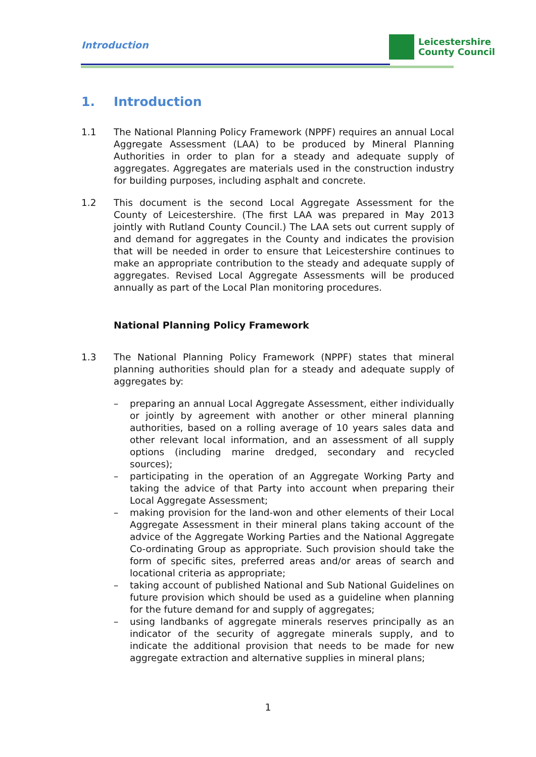Introduction
Leicestershire
County Council
1. Introduction
1.1 The National Planning Policy Framework (NPPF) requires an annual Local Aggregate Assessment (LAA) to be produced by Mineral Planning Authorities in order to plan for a steady and adequate supply of aggregates. Aggregates are materials used in the construction industry for building purposes, including asphalt and concrete.
1.2 This document is the second Local Aggregate Assessment for the County of Leicestershire. (The first LAA was prepared in May 2013 jointly with Rutland County Council.) The LAA sets out current supply of and demand for aggregates in the County and indicates the provision that will be needed in order to ensure that Leicestershire continues to make an appropriate contribution to the steady and adequate supply of aggregates. Revised Local Aggregate Assessments will be produced annually as part of the Local Plan monitoring procedures.
National Planning Policy Framework
1.3 The National Planning Policy Framework (NPPF) states that mineral planning authorities should plan for a steady and adequate supply of aggregates by:
– preparing an annual Local Aggregate Assessment, either individually or jointly by agreement with another or other mineral planning authorities, based on a rolling average of 10 years sales data and other relevant local information, and an assessment of all supply options (including marine dredged, secondary and recycled sources);
– participating in the operation of an Aggregate Working Party and taking the advice of that Party into account when preparing their Local Aggregate Assessment;
– making provision for the land-won and other elements of their Local Aggregate Assessment in their mineral plans taking account of the advice of the Aggregate Working Parties and the National Aggregate Co-ordinating Group as appropriate. Such provision should take the form of specific sites, preferred areas and/or areas of search and locational criteria as appropriate;
– taking account of published National and Sub National Guidelines on future provision which should be used as a guideline when planning for the future demand for and supply of aggregates;
– using landbanks of aggregate minerals reserves principally as an indicator of the security of aggregate minerals supply, and to indicate the additional provision that needs to be made for new aggregate extraction and alternative supplies in mineral plans;
1